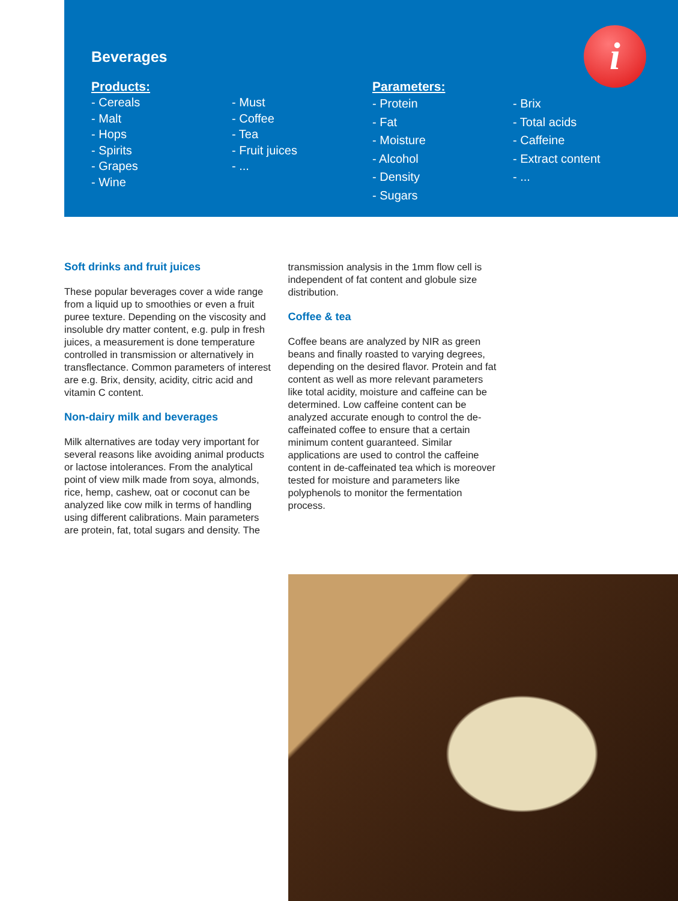Beverages
Products:
- Cereals
- Malt
- Hops
- Spirits
- Grapes
- Wine
- Must
- Coffee
- Tea
- Fruit juices
- ...
Parameters:
- Protein
- Fat
- Moisture
- Alcohol
- Density
- Sugars
- Brix
- Total acids
- Caffeine
- Extract content
- ...
i
Soft drinks and fruit juices
These popular beverages cover a wide range from a liquid up to smoothies or even a fruit puree texture. Depending on the viscosity and insoluble dry matter content, e.g. pulp in fresh juices, a measurement is done temperature controlled in transmission or alternatively in transflectance. Common parameters of interest are e.g. Brix, density, acidity, citric acid and vitamin C content.
Non-dairy milk and beverages
Milk alternatives are today very important for several reasons like avoiding animal products or lactose intolerances. From the analytical point of view milk made from soya, almonds, rice, hemp, cashew, oat or coconut can be analyzed like cow milk in terms of handling using different calibrations. Main parameters are protein, fat, total sugars and density. The
transmission analysis in the 1mm flow cell is independent of fat content and globule size distribution.
Coffee & tea
Coffee beans are analyzed by NIR as green beans and finally roasted to varying degrees, depending on the desired flavor. Protein and fat content as well as more relevant parameters like total acidity, moisture and caffeine can be determined. Low caffeine content can be analyzed accurate enough to control the de-caffeinated coffee to ensure that a certain minimum content guaranteed. Similar applications are used to control the caffeine content in de-caffeinated tea which is moreover tested for moisture and parameters like polyphenols to monitor the fermentation process.